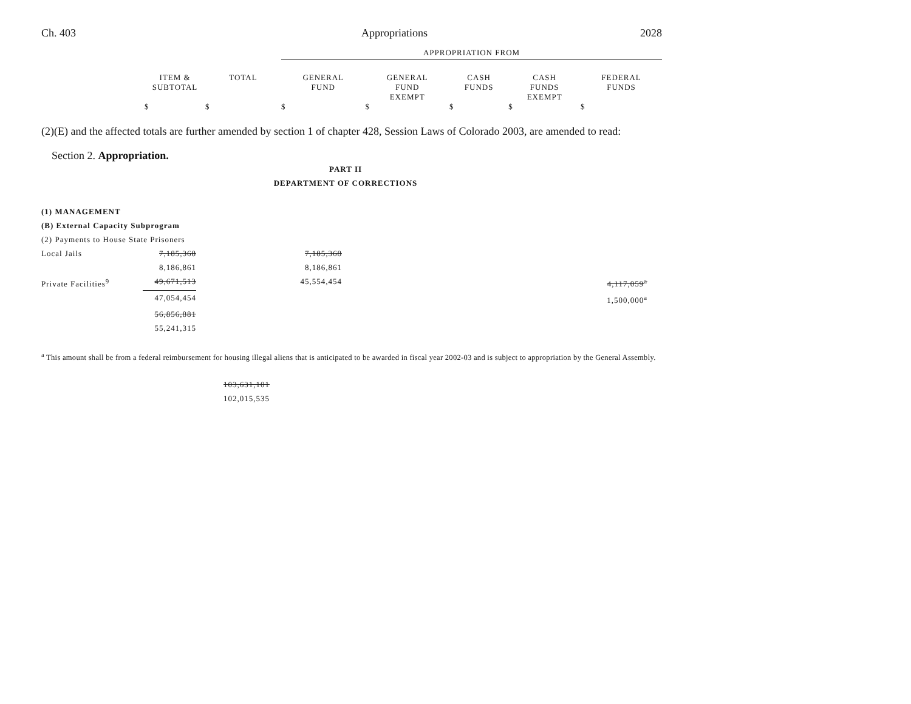Ch. 403 Appropriations 2028
| | | | APPROPRIATION FROM | | | | |
| | ITEM & SUBTOTAL | TOTAL | GENERAL FUND | GENERAL FUND EXEMPT | CASH FUNDS | CASH FUNDS EXEMPT | FEDERAL FUNDS |
| | $ | $ | $ | $ | $ | $ | $ |
(2)(E) and the affected totals are further amended by section 1 of chapter 428, Session Laws of Colorado 2003, are amended to read:
Section 2. Appropriation.
PART II
DEPARTMENT OF CORRECTIONS
| (1) MANAGEMENT | | | |
| (B) External Capacity Subprogram | | | |
| (2) Payments to House State Prisoners | | | |
| Local Jails | 7,185,368 | 7,185,368 | |
| | 8,186,861 | 8,186,861 | |
| Private Facilities<sup>9</sup> | 49,671,513 | 45,554,454 | 4,117,059<sup>a</sup> |
| | 47,054,454 | | 1,500,000<sup>a</sup> |
| | 56,856,881 | | |
| | 55,241,315 | | |
<sup>a</sup> This amount shall be from a federal reimbursement for housing illegal aliens that is anticipated to be awarded in fiscal year 2002-03 and is subject to appropriation by the General Assembly.
103,631,101
102,015,535